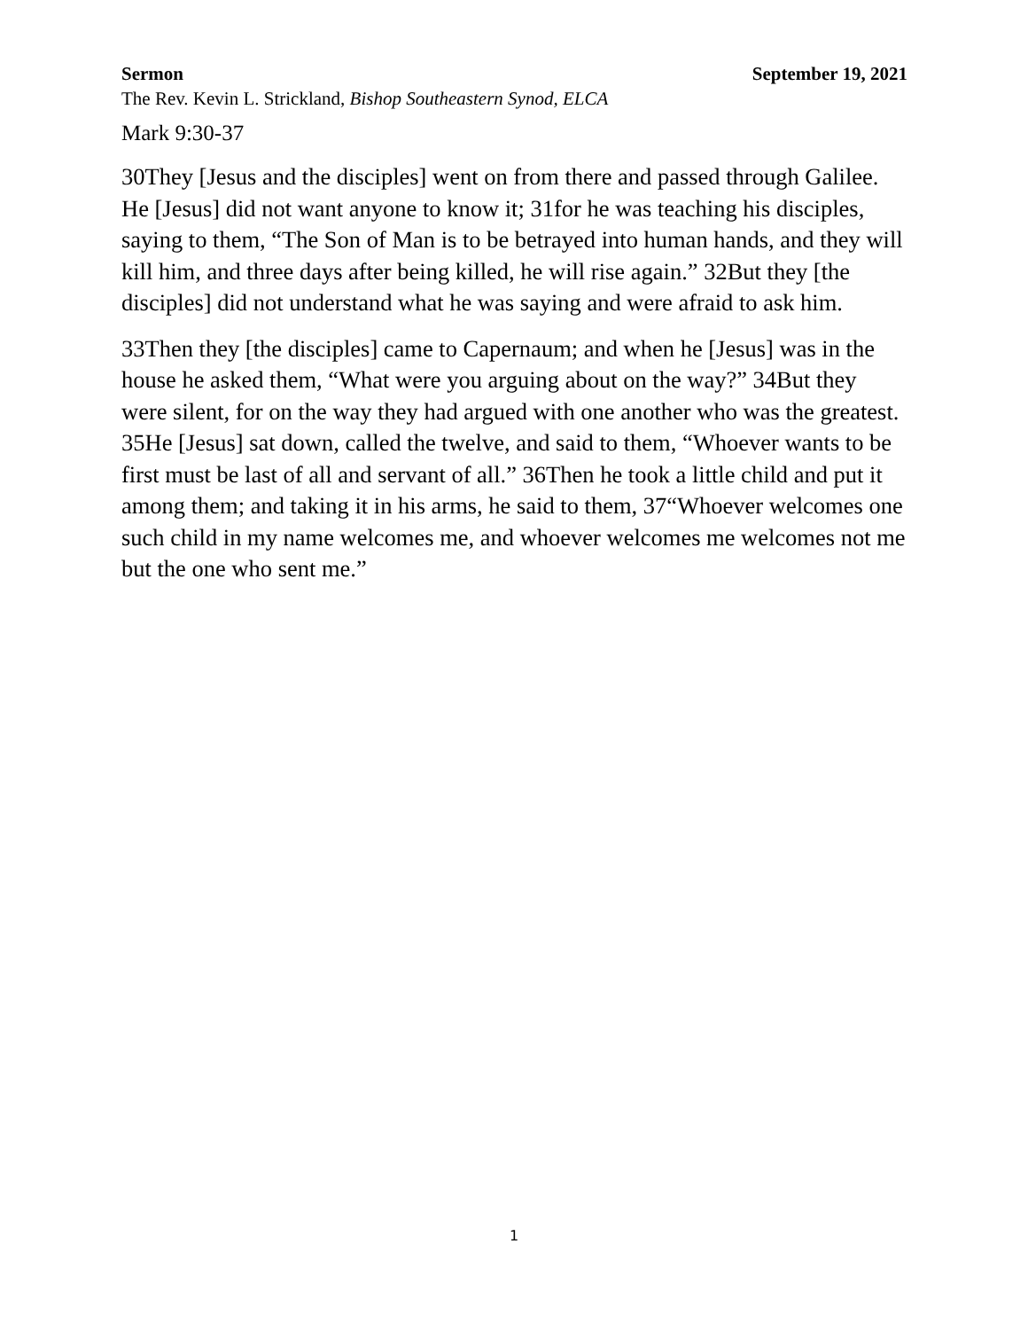Sermon September 19, 2021
The Rev. Kevin L. Strickland, Bishop Southeastern Synod, ELCA
Mark 9:30-37
30They [Jesus and the disciples] went on from there and passed through Galilee. He [Jesus] did not want anyone to know it; 31for he was teaching his disciples, saying to them, “The Son of Man is to be betrayed into human hands, and they will kill him, and three days after being killed, he will rise again.” 32But they [the disciples] did not understand what he was saying and were afraid to ask him.
33Then they [the disciples] came to Capernaum; and when he [Jesus] was in the house he asked them, “What were you arguing about on the way?” 34But they were silent, for on the way they had argued with one another who was the greatest. 35He [Jesus] sat down, called the twelve, and said to them, “Whoever wants to be first must be last of all and servant of all.” 36Then he took a little child and put it among them; and taking it in his arms, he said to them, 37“Whoever welcomes one such child in my name welcomes me, and whoever welcomes me welcomes not me but the one who sent me.”
1